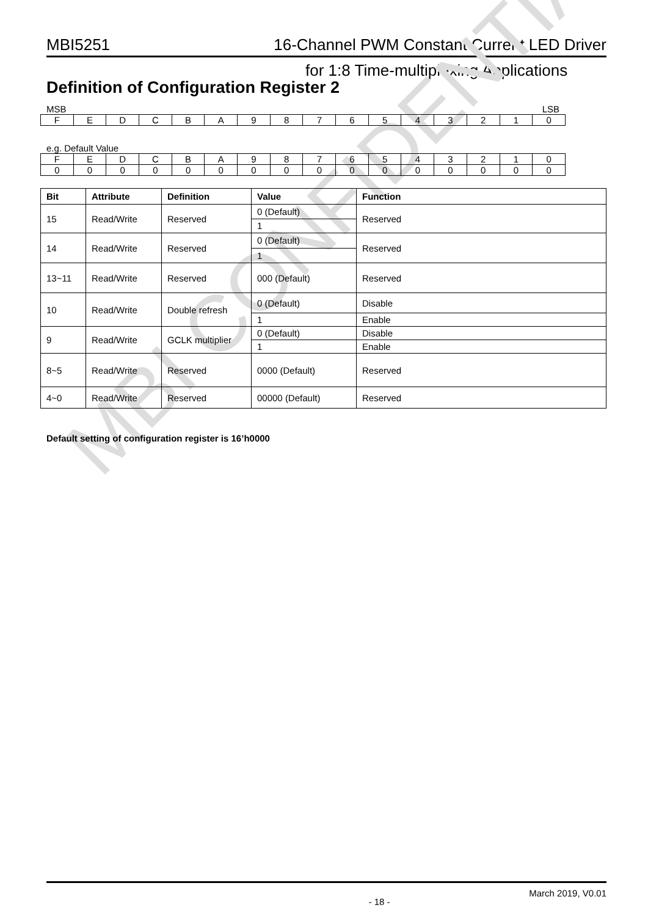MBI5251 16-Channel PWM Constant Current LED Driver
for 1:8 Time-multiplexing Applications
Definition of Configuration Register 2
MBI CONFIDENTIAL
MSB LSB
| F | E | D | C | B | A | 9 | 8 | 7 | 6 | 5 | 4 | 3 | 2 | 1 | 0 |
e.g. Default Value
| F | E | D | C | B | A | 9 | 8 | 7 | 6 | 5 | 4 | 3 | 2 | 1 | 0 |
| 0 | 0 | 0 | 0 | 0 | 0 | 0 | 0 | 0 | 0 | 0 | 0 | 0 | 0 | 0 | 0 |
| Bit | Attribute | Definition | Value | Function |
| --- | --- | --- | --- | --- |
| 15 | Read/Write | Reserved | 0 (Default) | Reserved |
| | | | 1 | |
| 14 | Read/Write | Reserved | 0 (Default) | Reserved |
| | | | 1 | |
| 13~11 | Read/Write | Reserved | 000 (Default) | Reserved |
| 10 | Read/Write | Double refresh | 0 (Default) | Disable |
| | | | 1 | Enable |
| 9 | Read/Write | GCLK multiplier | 0 (Default) | Disable |
| | | | 1 | Enable |
| 8~5 | Read/Write | Reserved | 0000 (Default) | Reserved |
| 4~0 | Read/Write | Reserved | 00000 (Default) | Reserved |
Default setting of configuration register is 16’h0000
- 18 - March 2019, V0.01